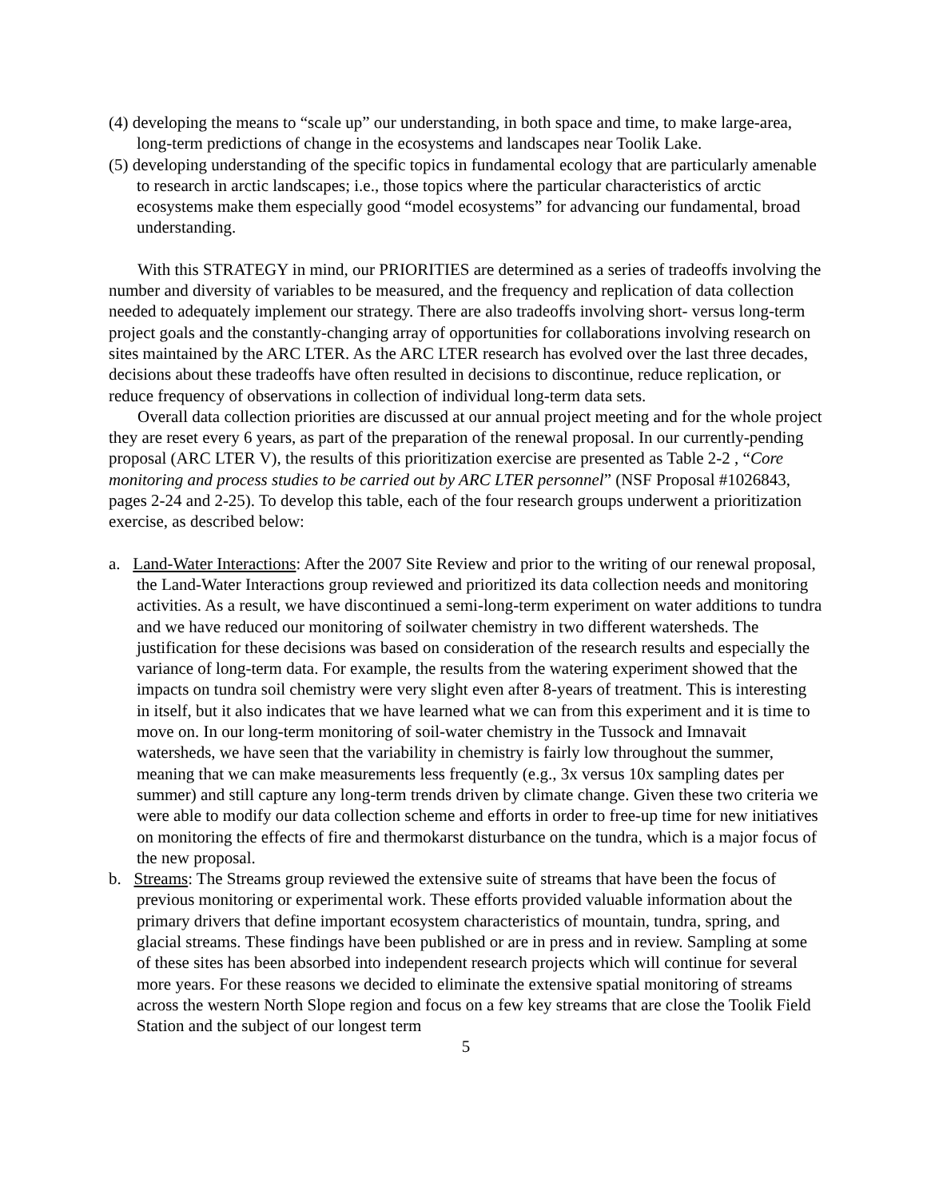(4) developing the means to “scale up” our understanding, in both space and time, to make large-area, long-term predictions of change in the ecosystems and landscapes near Toolik Lake.
(5) developing understanding of the specific topics in fundamental ecology that are particularly amenable to research in arctic landscapes; i.e., those topics where the particular characteristics of arctic ecosystems make them especially good “model ecosystems” for advancing our fundamental, broad understanding.
With this STRATEGY in mind, our PRIORITIES are determined as a series of tradeoffs involving the number and diversity of variables to be measured, and the frequency and replication of data collection needed to adequately implement our strategy. There are also tradeoffs involving short- versus long-term project goals and the constantly-changing array of opportunities for collaborations involving research on sites maintained by the ARC LTER. As the ARC LTER research has evolved over the last three decades, decisions about these tradeoffs have often resulted in decisions to discontinue, reduce replication, or reduce frequency of observations in collection of individual long-term data sets.
Overall data collection priorities are discussed at our annual project meeting and for the whole project they are reset every 6 years, as part of the preparation of the renewal proposal. In our currently-pending proposal (ARC LTER V), the results of this prioritization exercise are presented as Table 2-2 , “Core monitoring and process studies to be carried out by ARC LTER personnel” (NSF Proposal #1026843, pages 2-24 and 2-25). To develop this table, each of the four research groups underwent a prioritization exercise, as described below:
a. Land-Water Interactions: After the 2007 Site Review and prior to the writing of our renewal proposal, the Land-Water Interactions group reviewed and prioritized its data collection needs and monitoring activities. As a result, we have discontinued a semi-long-term experiment on water additions to tundra and we have reduced our monitoring of soilwater chemistry in two different watersheds. The justification for these decisions was based on consideration of the research results and especially the variance of long-term data. For example, the results from the watering experiment showed that the impacts on tundra soil chemistry were very slight even after 8-years of treatment. This is interesting in itself, but it also indicates that we have learned what we can from this experiment and it is time to move on. In our long-term monitoring of soil-water chemistry in the Tussock and Imnavait watersheds, we have seen that the variability in chemistry is fairly low throughout the summer, meaning that we can make measurements less frequently (e.g., 3x versus 10x sampling dates per summer) and still capture any long-term trends driven by climate change. Given these two criteria we were able to modify our data collection scheme and efforts in order to free-up time for new initiatives on monitoring the effects of fire and thermokarst disturbance on the tundra, which is a major focus of the new proposal.
b. Streams: The Streams group reviewed the extensive suite of streams that have been the focus of previous monitoring or experimental work. These efforts provided valuable information about the primary drivers that define important ecosystem characteristics of mountain, tundra, spring, and glacial streams. These findings have been published or are in press and in review. Sampling at some of these sites has been absorbed into independent research projects which will continue for several more years. For these reasons we decided to eliminate the extensive spatial monitoring of streams across the western North Slope region and focus on a few key streams that are close the Toolik Field Station and the subject of our longest term
5